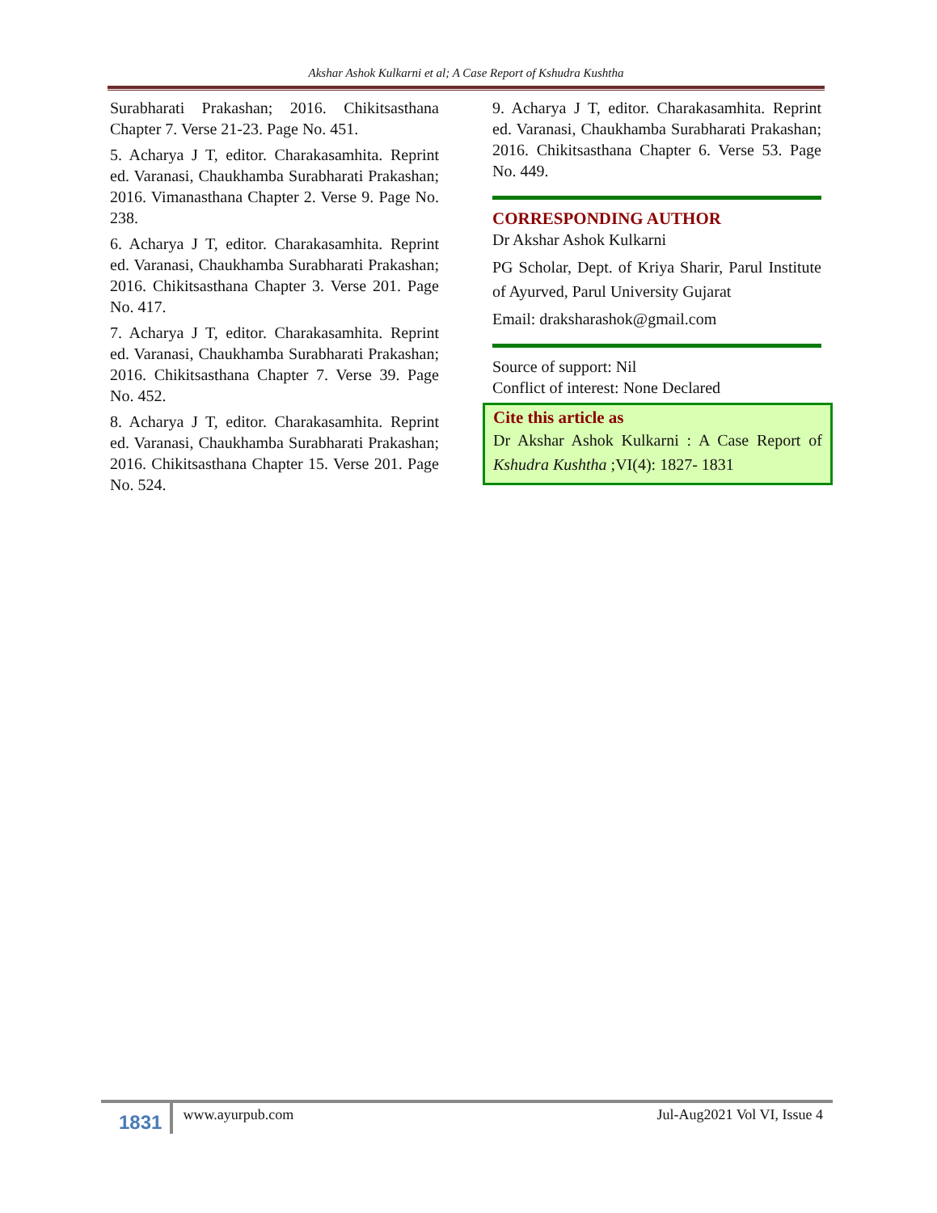Akshar Ashok Kulkarni et al; A Case Report of Kshudra Kushtha
Surabharati Prakashan; 2016. Chikitsasthana Chapter 7. Verse 21-23. Page No. 451.
5. Acharya J T, editor. Charakasamhita. Reprint ed. Varanasi, Chaukhamba Surabharati Prakashan; 2016. Vimanasthana Chapter 2. Verse 9. Page No. 238.
6. Acharya J T, editor. Charakasamhita. Reprint ed. Varanasi, Chaukhamba Surabharati Prakashan; 2016. Chikitsasthana Chapter 3. Verse 201. Page No. 417.
7. Acharya J T, editor. Charakasamhita. Reprint ed. Varanasi, Chaukhamba Surabharati Prakashan; 2016. Chikitsasthana Chapter 7. Verse 39. Page No. 452.
8. Acharya J T, editor. Charakasamhita. Reprint ed. Varanasi, Chaukhamba Surabharati Prakashan; 2016. Chikitsasthana Chapter 15. Verse 201. Page No. 524.
9. Acharya J T, editor. Charakasamhita. Reprint ed. Varanasi, Chaukhamba Surabharati Prakashan; 2016. Chikitsasthana Chapter 6. Verse 53. Page No. 449.
CORRESPONDING AUTHOR
Dr Akshar Ashok Kulkarni
PG Scholar, Dept. of Kriya Sharir, Parul Institute of Ayurved, Parul University Gujarat
Email: draksharashok@gmail.com
Source of support: Nil
Conflict of interest: None Declared
Cite this article as
Dr Akshar Ashok Kulkarni : A Case Report of Kshudra Kushtha ;VI(4): 1827- 1831
1831
www.ayurpub.com Jul-Aug2021 Vol VI, Issue 4